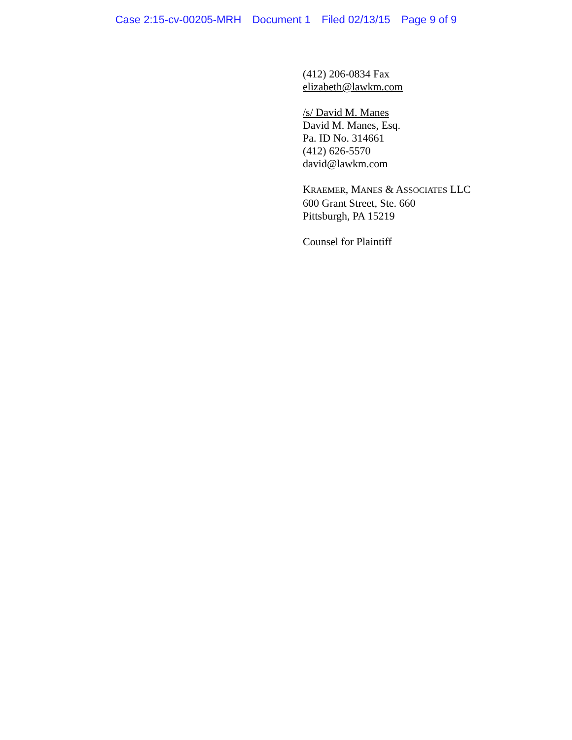Case 2:15-cv-00205-MRH Document 1 Filed 02/13/15 Page 9 of 9
(412) 206-0834 Fax
elizabeth@lawkm.com
/s/ David M. Manes
David M. Manes, Esq.
Pa. ID No. 314661
(412) 626-5570
david@lawkm.com
KRAEMER, MANES & ASSOCIATES LLC
600 Grant Street, Ste. 660
Pittsburgh, PA 15219
Counsel for Plaintiff